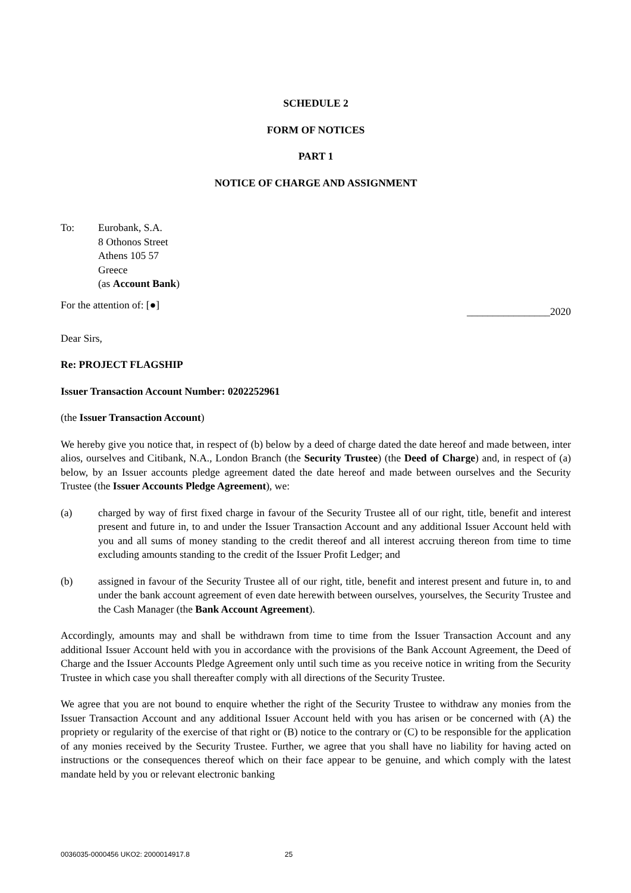SCHEDULE 2
FORM OF NOTICES
PART 1
NOTICE OF CHARGE AND ASSIGNMENT
To: Eurobank, S.A.
8 Othonos Street
Athens 105 57
Greece
(as Account Bank)
For the attention of: [●]
________________2020
Dear Sirs,
Re: PROJECT FLAGSHIP
Issuer Transaction Account Number: 0202252961
(the Issuer Transaction Account)
We hereby give you notice that, in respect of (b) below by a deed of charge dated the date hereof and made between, inter alios, ourselves and Citibank, N.A., London Branch (the Security Trustee) (the Deed of Charge) and, in respect of (a) below, by an Issuer accounts pledge agreement dated the date hereof and made between ourselves and the Security Trustee (the Issuer Accounts Pledge Agreement), we:
(a) charged by way of first fixed charge in favour of the Security Trustee all of our right, title, benefit and interest present and future in, to and under the Issuer Transaction Account and any additional Issuer Account held with you and all sums of money standing to the credit thereof and all interest accruing thereon from time to time excluding amounts standing to the credit of the Issuer Profit Ledger; and
(b) assigned in favour of the Security Trustee all of our right, title, benefit and interest present and future in, to and under the bank account agreement of even date herewith between ourselves, yourselves, the Security Trustee and the Cash Manager (the Bank Account Agreement).
Accordingly, amounts may and shall be withdrawn from time to time from the Issuer Transaction Account and any additional Issuer Account held with you in accordance with the provisions of the Bank Account Agreement, the Deed of Charge and the Issuer Accounts Pledge Agreement only until such time as you receive notice in writing from the Security Trustee in which case you shall thereafter comply with all directions of the Security Trustee.
We agree that you are not bound to enquire whether the right of the Security Trustee to withdraw any monies from the Issuer Transaction Account and any additional Issuer Account held with you has arisen or be concerned with (A) the propriety or regularity of the exercise of that right or (B) notice to the contrary or (C) to be responsible for the application of any monies received by the Security Trustee. Further, we agree that you shall have no liability for having acted on instructions or the consequences thereof which on their face appear to be genuine, and which comply with the latest mandate held by you or relevant electronic banking
0036035-0000456 UKO2: 2000014917.8 25